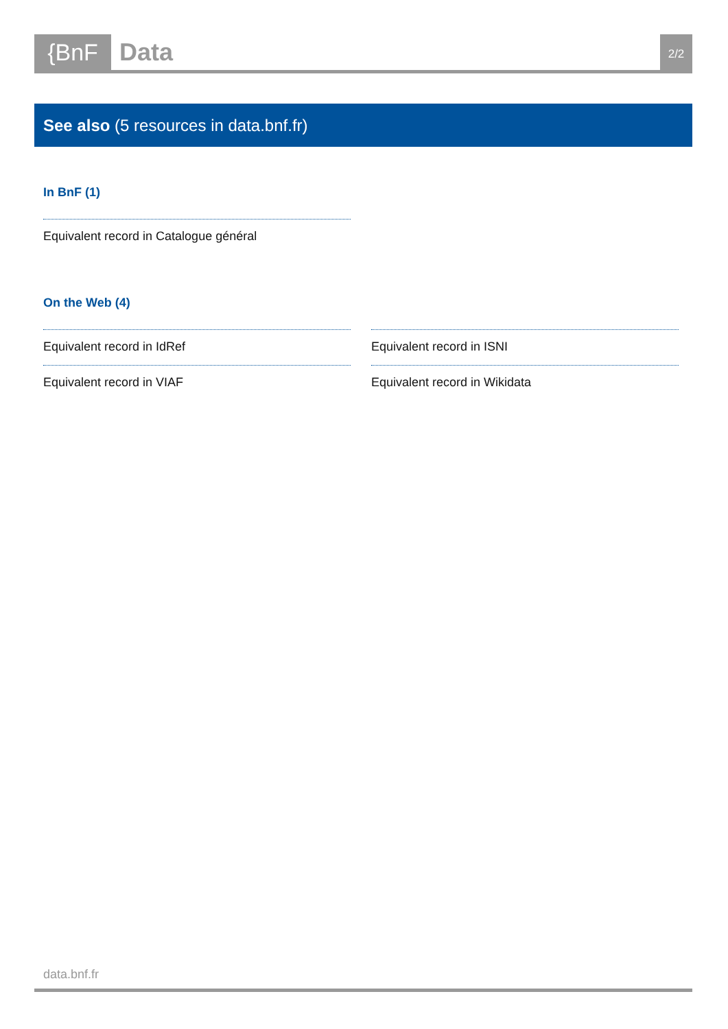{BnF Data
2/2
See also (5 resources in data.bnf.fr)
In BnF (1)
Equivalent record in Catalogue général
On the Web (4)
Equivalent record in IdRef
Equivalent record in ISNI
Equivalent record in VIAF
Equivalent record in Wikidata
data.bnf.fr